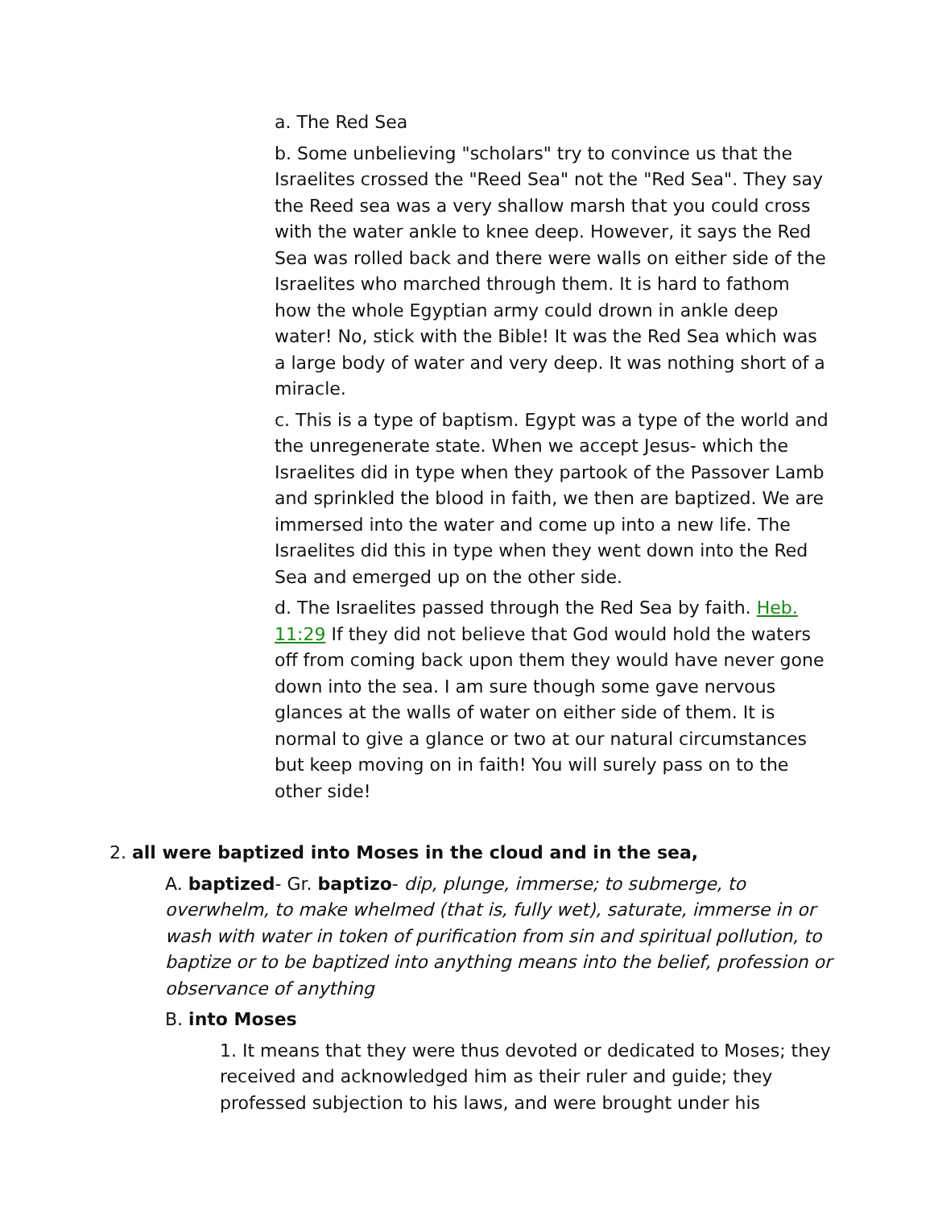a. The Red Sea
b. Some unbelieving "scholars" try to convince us that the Israelites crossed the "Reed Sea" not the "Red Sea". They say the Reed sea was a very shallow marsh that you could cross with the water ankle to knee deep. However, it says the Red Sea was rolled back and there were walls on either side of the Israelites who marched through them. It is hard to fathom how the whole Egyptian army could drown in ankle deep water! No, stick with the Bible! It was the Red Sea which was a large body of water and very deep. It was nothing short of a miracle.
c. This is a type of baptism. Egypt was a type of the world and the unregenerate state. When we accept Jesus- which the Israelites did in type when they partook of the Passover Lamb and sprinkled the blood in faith, we then are baptized. We are immersed into the water and come up into a new life. The Israelites did this in type when they went down into the Red Sea and emerged up on the other side.
d. The Israelites passed through the Red Sea by faith. Heb. 11:29 If they did not believe that God would hold the waters off from coming back upon them they would have never gone down into the sea. I am sure though some gave nervous glances at the walls of water on either side of them. It is normal to give a glance or two at our natural circumstances but keep moving on in faith! You will surely pass on to the other side!
2. all were baptized into Moses in the cloud and in the sea,
A. baptized- Gr. baptizo- dip, plunge, immerse; to submerge, to overwhelm, to make whelmed (that is, fully wet), saturate, immerse in or wash with water in token of purification from sin and spiritual pollution, to baptize or to be baptized into anything means into the belief, profession or observance of anything
B. into Moses
1. It means that they were thus devoted or dedicated to Moses; they received and acknowledged him as their ruler and guide; they professed subjection to his laws, and were brought under his